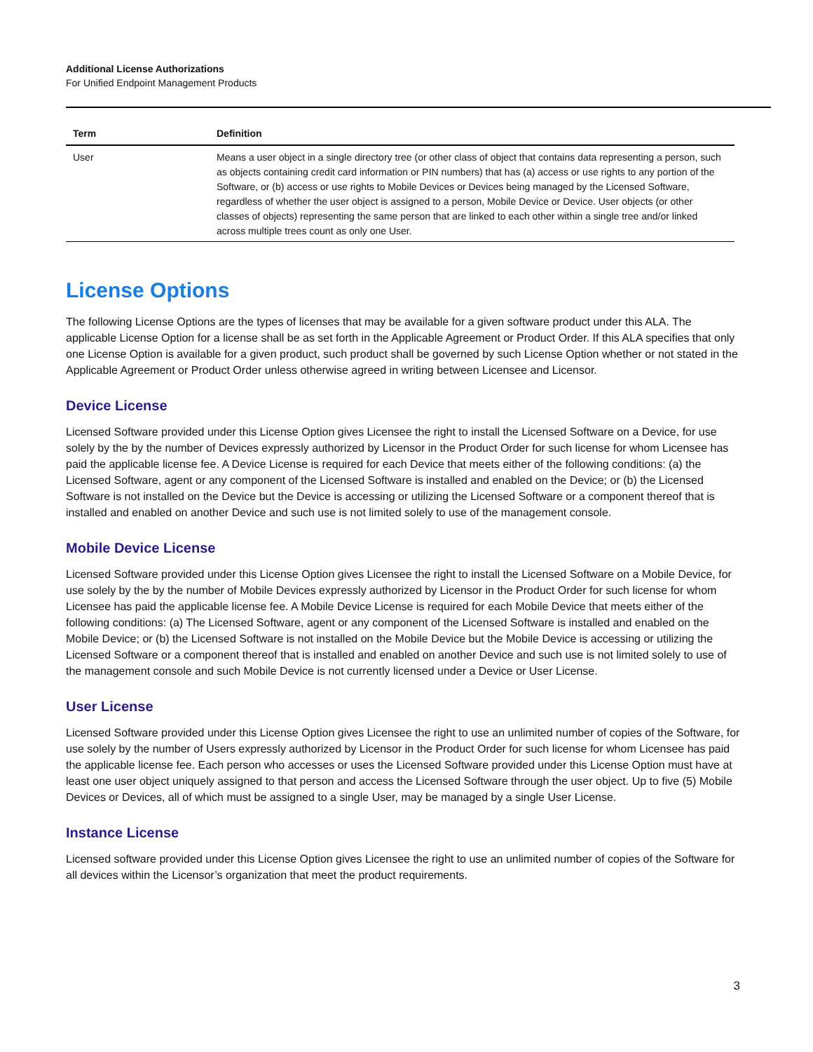Additional License Authorizations
For Unified Endpoint Management Products
| Term | Definition |
| --- | --- |
| User | Means a user object in a single directory tree (or other class of object that contains data representing a person, such as objects containing credit card information or PIN numbers) that has (a) access or use rights to any portion of the Software, or (b) access or use rights to Mobile Devices or Devices being managed by the Licensed Software, regardless of whether the user object is assigned to a person, Mobile Device or Device. User objects (or other classes of objects) representing the same person that are linked to each other within a single tree and/or linked across multiple trees count as only one User. |
License Options
The following License Options are the types of licenses that may be available for a given software product under this ALA. The applicable License Option for a license shall be as set forth in the Applicable Agreement or Product Order. If this ALA specifies that only one License Option is available for a given product, such product shall be governed by such License Option whether or not stated in the Applicable Agreement or Product Order unless otherwise agreed in writing between Licensee and Licensor.
Device License
Licensed Software provided under this License Option gives Licensee the right to install the Licensed Software on a Device, for use solely by the by the number of Devices expressly authorized by Licensor in the Product Order for such license for whom Licensee has paid the applicable license fee. A Device License is required for each Device that meets either of the following conditions: (a) the Licensed Software, agent or any component of the Licensed Software is installed and enabled on the Device; or (b) the Licensed Software is not installed on the Device but the Device is accessing or utilizing the Licensed Software or a component thereof that is installed and enabled on another Device and such use is not limited solely to use of the management console.
Mobile Device License
Licensed Software provided under this License Option gives Licensee the right to install the Licensed Software on a Mobile Device, for use solely by the by the number of Mobile Devices expressly authorized by Licensor in the Product Order for such license for whom Licensee has paid the applicable license fee. A Mobile Device License is required for each Mobile Device that meets either of the following conditions: (a) The Licensed Software, agent or any component of the Licensed Software is installed and enabled on the Mobile Device; or (b) the Licensed Software is not installed on the Mobile Device but the Mobile Device is accessing or utilizing the Licensed Software or a component thereof that is installed and enabled on another Device and such use is not limited solely to use of the management console and such Mobile Device is not currently licensed under a Device or User License.
User License
Licensed Software provided under this License Option gives Licensee the right to use an unlimited number of copies of the Software, for use solely by the number of Users expressly authorized by Licensor in the Product Order for such license for whom Licensee has paid the applicable license fee. Each person who accesses or uses the Licensed Software provided under this License Option must have at least one user object uniquely assigned to that person and access the Licensed Software through the user object. Up to five (5) Mobile Devices or Devices, all of which must be assigned to a single User, may be managed by a single User License.
Instance License
Licensed software provided under this License Option gives Licensee the right to use an unlimited number of copies of the Software for all devices within the Licensor’s organization that meet the product requirements.
3